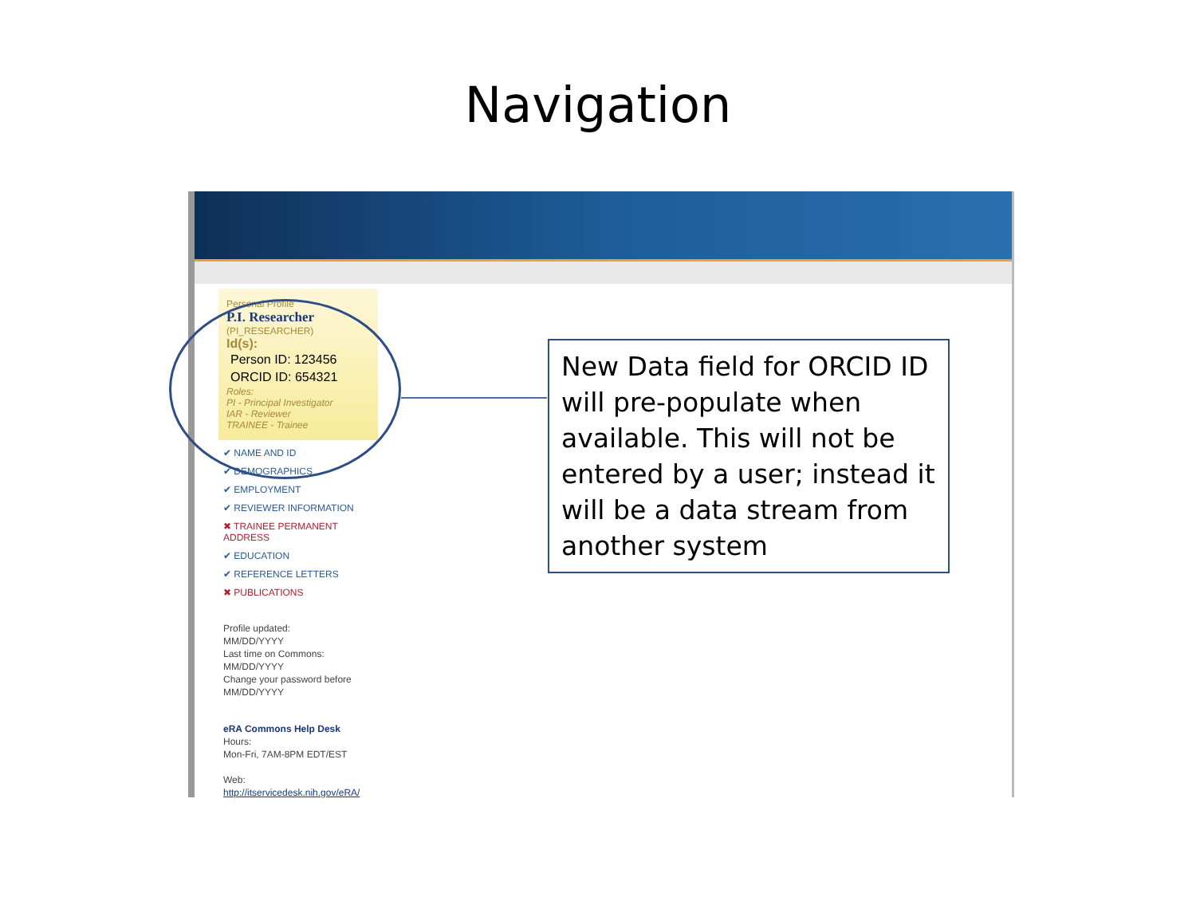Navigation
Personal Profile
P.I. Researcher
(PI_RESEARCHER)
Id(s):
Person ID: 123456
ORCID ID: 654321
Roles:
PI - Principal Investigator
IAR - Reviewer
TRAINEE - Trainee
✔ NAME AND ID
✔ DEMOGRAPHICS
✔ EMPLOYMENT
✔ REVIEWER INFORMATION
✖ TRAINEE PERMANENT ADDRESS
✔ EDUCATION
✔ REFERENCE LETTERS
✖ PUBLICATIONS
Profile updated:
MM/DD/YYYY
Last time on Commons:
MM/DD/YYYY
Change your password before
MM/DD/YYYY
eRA Commons Help Desk
Hours:
Mon-Fri, 7AM-8PM EDT/EST
Web:
http://itservicedesk.nih.gov/eRA/
New Data field for ORCID ID will pre-populate when available. This will not be entered by a user; instead it will be a data stream from another system